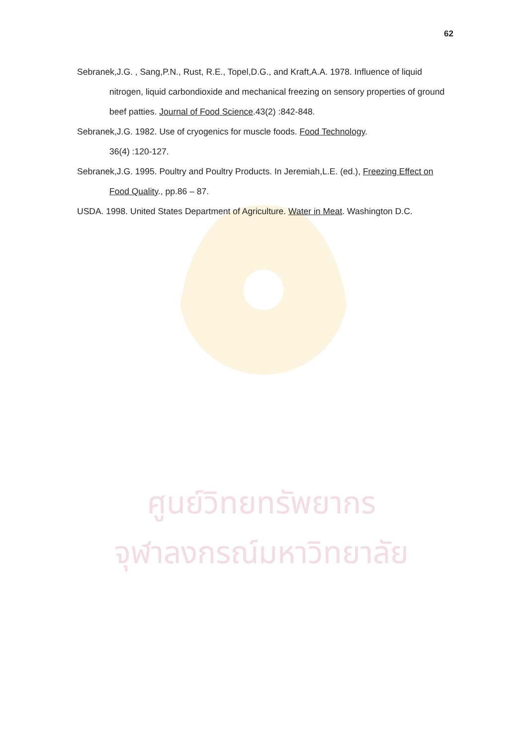ศูนย์วิทยทรัพยากร
จุฬาลงกรณ์มหาวิทยาลัย
62
Sebranek,J.G. , Sang,P.N., Rust, R.E., Topel,D.G., and Kraft,A.A. 1978. Influence of liquid nitrogen, liquid carbondioxide and mechanical freezing on sensory properties of ground beef patties. Journal of Food Science.43(2) :842-848.
Sebranek,J.G. 1982. Use of cryogenics for muscle foods. Food Technology.
36(4) :120-127.
Sebranek,J.G. 1995. Poultry and Poultry Products. In Jeremiah,L.E. (ed.), Freezing Effect on Food Quality., pp.86 – 87.
USDA. 1998. United States Department of Agriculture. Water in Meat. Washington D.C.